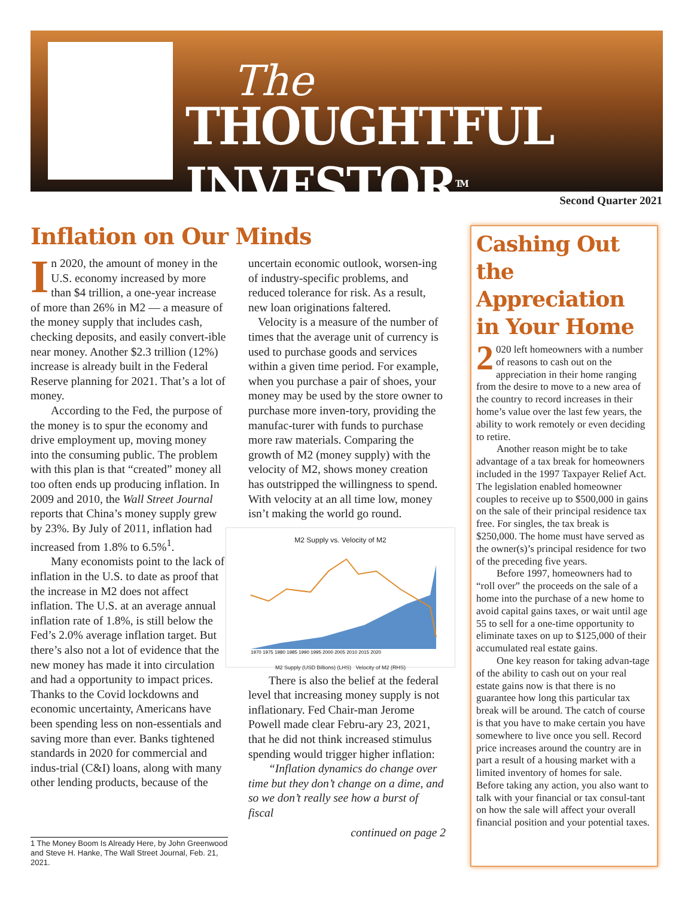The
THOUGHTFUL INVESTOR<sup>TM</sup>
Second Quarter 2021
Inflation on Our Minds
In 2020, the amount of money in the U.S. economy increased by more than $4 trillion, a one-year increase of more than 26% in M2 — a measure of the money supply that includes cash, checking deposits, and easily convert-ible near money. Another $2.3 trillion (12%) increase is already built in the Federal Reserve planning for 2021. That’s a lot of money.
According to the Fed, the purpose of the money is to spur the economy and drive employment up, moving money into the consuming public. The problem with this plan is that “created” money all too often ends up producing inflation. In 2009 and 2010, the Wall Street Journal reports that China’s money supply grew by 23%. By July of 2011, inflation had increased from 1.8% to 6.5%<sup>1</sup>.
Many economists point to the lack of inflation in the U.S. to date as proof that the increase in M2 does not affect inflation. The U.S. at an average annual inflation rate of 1.8%, is still below the Fed’s 2.0% average inflation target. But there’s also not a lot of evidence that the new money has made it into circulation and had a opportunity to impact prices. Thanks to the Covid lockdowns and economic uncertainty, Americans have been spending less on non-essentials and saving more than ever. Banks tightened standards in 2020 for commercial and indus-trial (C&I) loans, along with many other lending products, because of the
1 The Money Boom Is Already Here, by John Greenwood and Steve H. Hanke, The Wall Street Journal, Feb. 21, 2021.
uncertain economic outlook, worsen-ing of industry-specific problems, and reduced tolerance for risk. As a result, new loan originations faltered.
Velocity is a measure of the number of times that the average unit of currency is used to purchase goods and services within a given time period. For example, when you purchase a pair of shoes, your money may be used by the store owner to purchase more inven-tory, providing the manufac-turer with funds to purchase more raw materials. Comparing the growth of M2 (money supply) with the velocity of M2, shows money creation has outstripped the willingness to spend. With velocity at an all time low, money isn’t making the world go round.
M2 Supply vs. Velocity of M2
1970 1975 1980 1985 1990 1995 2000 2005 2010 2015 2020
M2 Supply (USD Billions) (LHS) Velocity of M2 (RHS)
There is also the belief at the federal level that increasing money supply is not inflationary. Fed Chair-man Jerome Powell made clear Febru-ary 23, 2021, that he did not think increased stimulus spending would trigger higher inflation:
“Inflation dynamics do change over time but they don’t change on a dime, and so we don’t really see how a burst of fiscal
continued on page 2
Cashing Out the Appreciation in Your Home
2 020 left homeowners with a number of reasons to cash out on the appreciation in their home ranging from the desire to move to a new area of the country to record increases in their home’s value over the last few years, the ability to work remotely or even deciding to retire.
Another reason might be to take advantage of a tax break for homeowners included in the 1997 Taxpayer Relief Act. The legislation enabled homeowner couples to receive up to $500,000 in gains on the sale of their principal residence tax free. For singles, the tax break is $250,000. The home must have served as the owner(s)’s principal residence for two of the preceding five years.
Before 1997, homeowners had to “roll over” the proceeds on the sale of a home into the purchase of a new home to avoid capital gains taxes, or wait until age 55 to sell for a one-time opportunity to eliminate taxes on up to $125,000 of their accumulated real estate gains.
One key reason for taking advan-tage of the ability to cash out on your real estate gains now is that there is no guarantee how long this particular tax break will be around. The catch of course is that you have to make certain you have somewhere to live once you sell. Record price increases around the country are in part a result of a housing market with a limited inventory of homes for sale. Before taking any action, you also want to talk with your financial or tax consul-tant on how the sale will affect your overall financial position and your potential taxes.